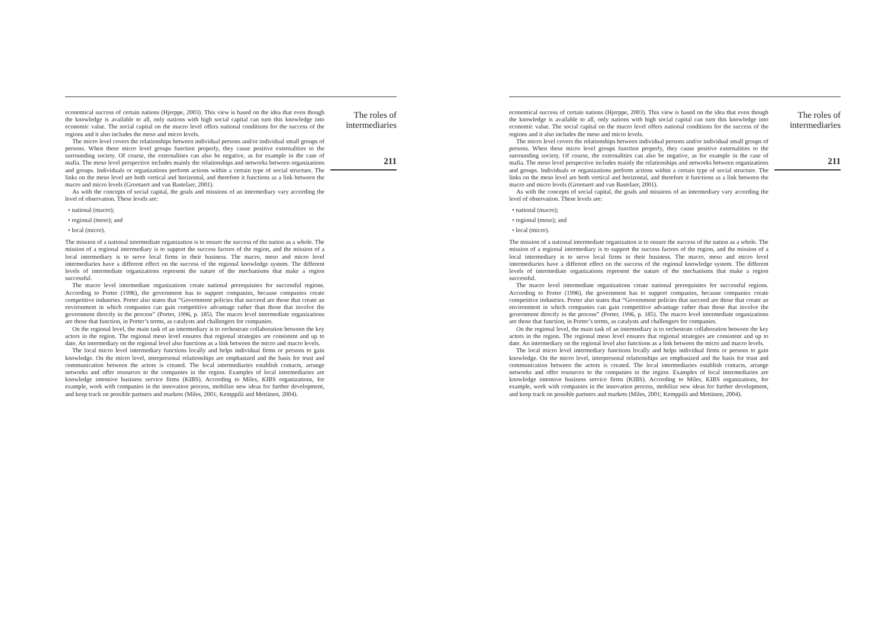economical success of certain nations (Hjerppe, 2003). This view is based on the idea that even though the knowledge is available to all, only nations with high social capital can turn this knowledge into economic value. The social capital on the macro level offers national conditions for the success of the regions and it also includes the meso and micro levels.
The micro level covers the relationships between individual persons and/or individual small groups of persons. When these micro level groups function properly, they cause positive externalities to the surrounding society. Of course, the externalities can also be negative, as for example in the case of mafia. The meso level perspective includes mainly the relationships and networks between organizations and groups. Individuals or organizations perform actions within a certain type of social structure. The links on the meso level are both vertical and horizontal, and therefore it functions as a link between the macro and micro levels (Grootaert and van Bastelaer, 2001).
As with the concepts of social capital, the goals and missions of an intermediary vary according the level of observation. These levels are:
• national (macro);
• regional (meso); and
• local (micro).
The mission of a national intermediate organization is to ensure the success of the nation as a whole. The mission of a regional intermediary is to support the success factors of the region, and the mission of a local intermediary is to serve local firms in their business. The macro, meso and micro level intermediaries have a different effect on the success of the regional knowledge system. The different levels of intermediate organizations represent the nature of the mechanisms that make a region successful.
The macro level intermediate organizations create national prerequisites for successful regions. According to Porter (1996), the government has to support companies, because companies create competitive industries. Porter also states that “Government policies that succeed are those that create an environment in which companies can gain competitive advantage rather than those that involve the government directly in the process” (Porter, 1996, p. 185). The macro level intermediate organizations are those that function, in Porter’s terms, as catalysts and challengers for companies.
On the regional level, the main task of an intermediary is to orchestrate collaboration between the key actors in the region. The regional meso level ensures that regional strategies are consistent and up to date. An intermediary on the regional level also functions as a link between the micro and macro levels.
The local micro level intermediary functions locally and helps individual firms or persons to gain knowledge. On the micro level, interpersonal relationships are emphasized and the basis for trust and communication between the actors is created. The local intermediaries establish contacts, arrange networks and offer resources to the companies in the region. Examples of local intermediaries are knowledge intensive business service firms (KIBS). According to Miles, KIBS organizations, for example, work with companies in the innovation process, mobilize new ideas for further development, and keep track on possible partners and markets (Miles, 2001; Kemppilä and Mettänen, 2004).
The roles of
intermediaries
211
economical success of certain nations (Hjerppe, 2003). This view is based on the idea that even though the knowledge is available to all, only nations with high social capital can turn this knowledge into economic value. The social capital on the macro level offers national conditions for the success of the regions and it also includes the meso and micro levels.
The micro level covers the relationships between individual persons and/or individual small groups of persons. When these micro level groups function properly, they cause positive externalities to the surrounding society. Of course, the externalities can also be negative, as for example in the case of mafia. The meso level perspective includes mainly the relationships and networks between organizations and groups. Individuals or organizations perform actions within a certain type of social structure. The links on the meso level are both vertical and horizontal, and therefore it functions as a link between the macro and micro levels (Grootaert and van Bastelaer, 2001).
As with the concepts of social capital, the goals and missions of an intermediary vary according the level of observation. These levels are:
• national (macro);
• regional (meso); and
• local (micro).
The mission of a national intermediate organization is to ensure the success of the nation as a whole. The mission of a regional intermediary is to support the success factors of the region, and the mission of a local intermediary is to serve local firms in their business. The macro, meso and micro level intermediaries have a different effect on the success of the regional knowledge system. The different levels of intermediate organizations represent the nature of the mechanisms that make a region successful.
The macro level intermediate organizations create national prerequisites for successful regions. According to Porter (1996), the government has to support companies, because companies create competitive industries. Porter also states that “Government policies that succeed are those that create an environment in which companies can gain competitive advantage rather than those that involve the government directly in the process” (Porter, 1996, p. 185). The macro level intermediate organizations are those that function, in Porter’s terms, as catalysts and challengers for companies.
On the regional level, the main task of an intermediary is to orchestrate collaboration between the key actors in the region. The regional meso level ensures that regional strategies are consistent and up to date. An intermediary on the regional level also functions as a link between the micro and macro levels.
The local micro level intermediary functions locally and helps individual firms or persons to gain knowledge. On the micro level, interpersonal relationships are emphasized and the basis for trust and communication between the actors is created. The local intermediaries establish contacts, arrange networks and offer resources to the companies in the region. Examples of local intermediaries are knowledge intensive business service firms (KIBS). According to Miles, KIBS organizations, for example, work with companies in the innovation process, mobilize new ideas for further development, and keep track on possible partners and markets (Miles, 2001; Kemppilä and Mettänen, 2004).
The roles of
intermediaries
211